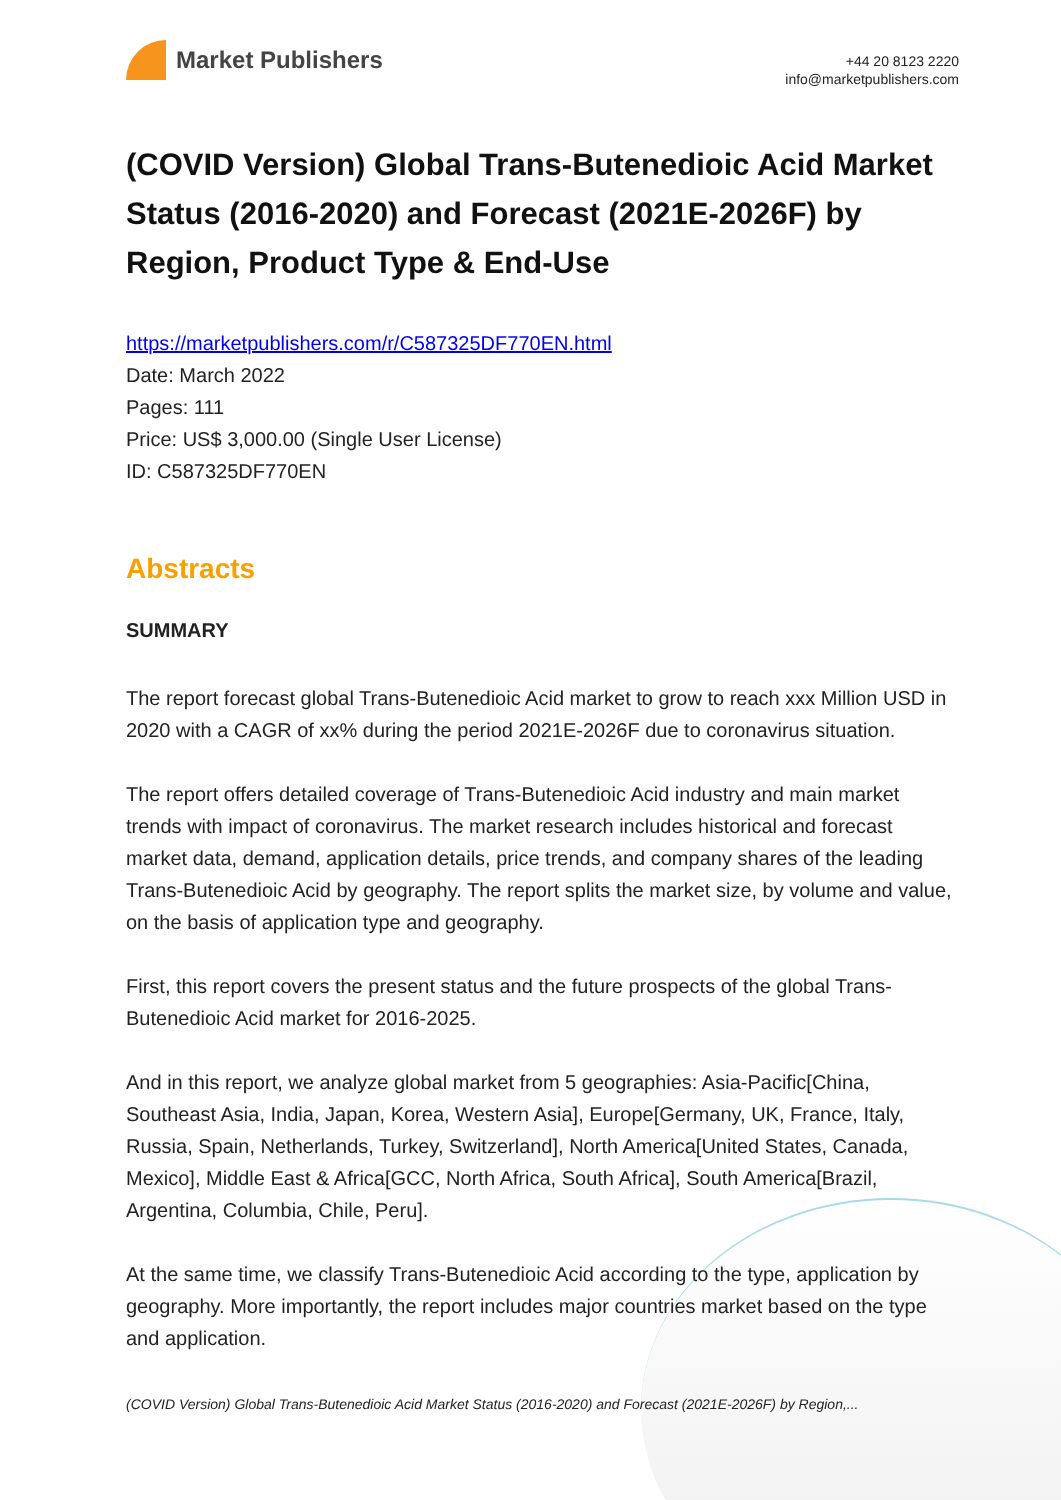Market Publishers
+44 20 8123 2220
info@marketpublishers.com
(COVID Version) Global Trans-Butenedioic Acid Market Status (2016-2020) and Forecast (2021E-2026F) by Region, Product Type & End-Use
https://marketpublishers.com/r/C587325DF770EN.html
Date: March 2022
Pages: 111
Price: US$ 3,000.00 (Single User License)
ID: C587325DF770EN
Abstracts
SUMMARY
The report forecast global Trans-Butenedioic Acid market to grow to reach xxx Million USD in 2020 with a CAGR of xx% during the period 2021E-2026F due to coronavirus situation.
The report offers detailed coverage of Trans-Butenedioic Acid industry and main market trends with impact of coronavirus. The market research includes historical and forecast market data, demand, application details, price trends, and company shares of the leading Trans-Butenedioic Acid by geography. The report splits the market size, by volume and value, on the basis of application type and geography.
First, this report covers the present status and the future prospects of the global Trans-Butenedioic Acid market for 2016-2025.
And in this report, we analyze global market from 5 geographies: Asia-Pacific[China, Southeast Asia, India, Japan, Korea, Western Asia], Europe[Germany, UK, France, Italy, Russia, Spain, Netherlands, Turkey, Switzerland], North America[United States, Canada, Mexico], Middle East & Africa[GCC, North Africa, South Africa], South America[Brazil, Argentina, Columbia, Chile, Peru].
At the same time, we classify Trans-Butenedioic Acid according to the type, application by geography. More importantly, the report includes major countries market based on the type and application.
(COVID Version) Global Trans-Butenedioic Acid Market Status (2016-2020) and Forecast (2021E-2026F) by Region,...